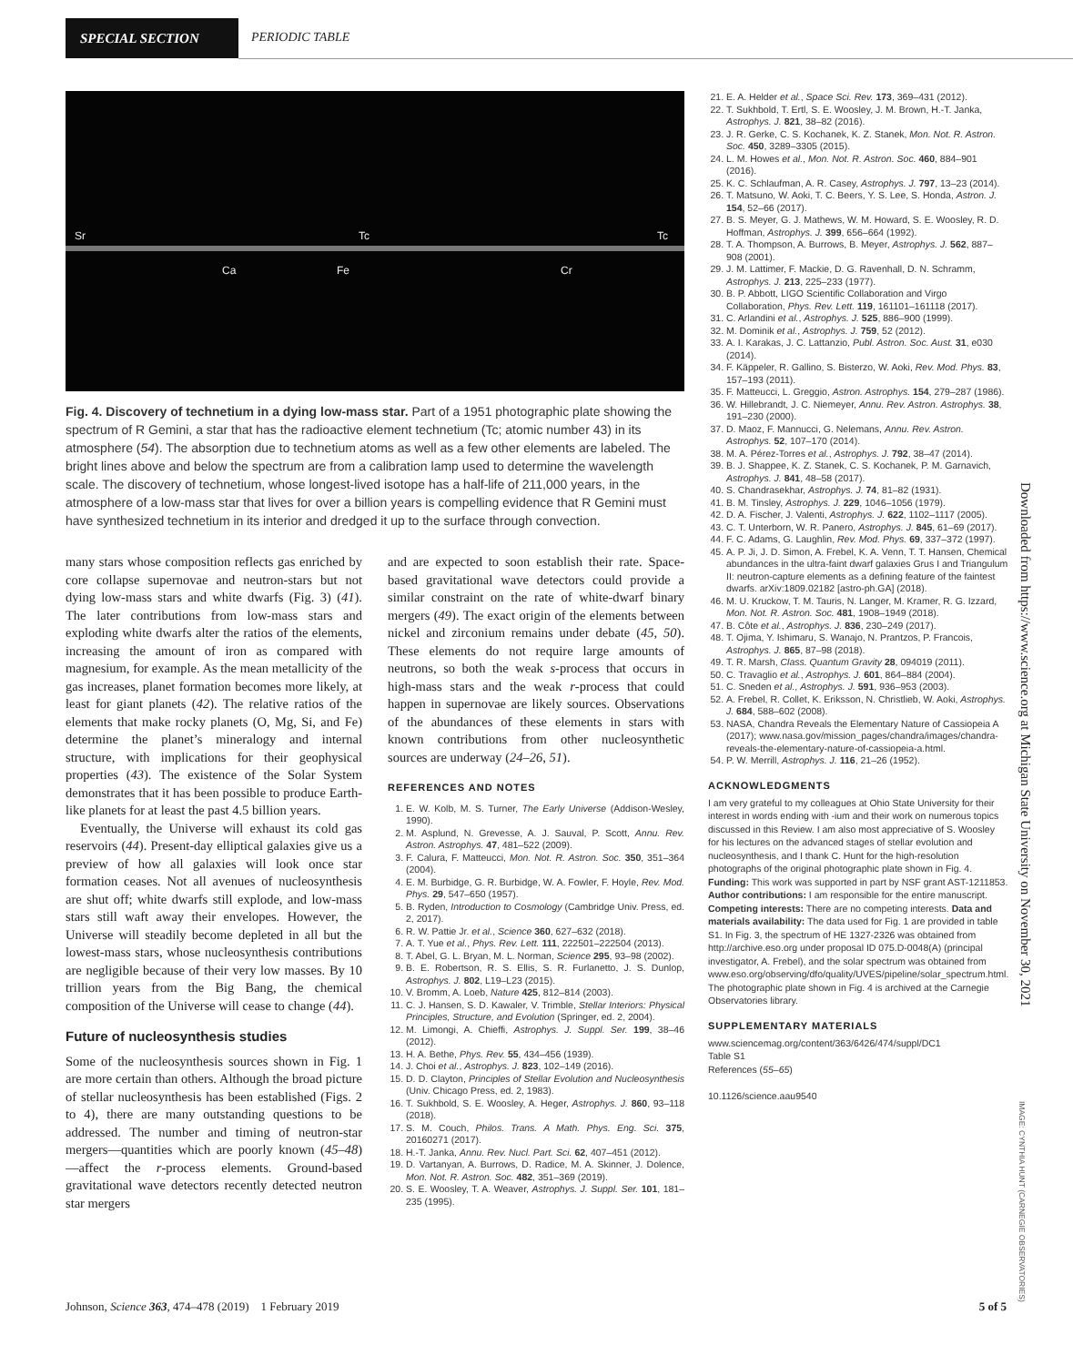SPECIAL SECTION
PERIODIC TABLE
Sr Tc Tc
Ca Fe Cr
Fig. 4. Discovery of technetium in a dying low-mass star. Part of a 1951 photographic plate showing the spectrum of R Gemini, a star that has the radioactive element technetium (Tc; atomic number 43) in its atmosphere (54). The absorption due to technetium atoms as well as a few other elements are labeled. The bright lines above and below the spectrum are from a calibration lamp used to determine the wavelength scale. The discovery of technetium, whose longest-lived isotope has a half-life of 211,000 years, in the atmosphere of a low-mass star that lives for over a billion years is compelling evidence that R Gemini must have synthesized technetium in its interior and dredged it up to the surface through convection.
many stars whose composition reflects gas enriched by core collapse supernovae and neutron-stars but not dying low-mass stars and white dwarfs (Fig. 3) (41). The later contributions from low-mass stars and exploding white dwarfs alter the ratios of the elements, increasing the amount of iron as compared with magnesium, for example. As the mean metallicity of the gas increases, planet formation becomes more likely, at least for giant planets (42). The relative ratios of the elements that make rocky planets (O, Mg, Si, and Fe) determine the planet’s mineralogy and internal structure, with implications for their geophysical properties (43). The existence of the Solar System demonstrates that it has been possible to produce Earth-like planets for at least the past 4.5 billion years.
Eventually, the Universe will exhaust its cold gas reservoirs (44). Present-day elliptical galaxies give us a preview of how all galaxies will look once star formation ceases. Not all avenues of nucleosynthesis are shut off; white dwarfs still explode, and low-mass stars still waft away their envelopes. However, the Universe will steadily become depleted in all but the lowest-mass stars, whose nucleosynthesis contributions are negligible because of their very low masses. By 10 trillion years from the Big Bang, the chemical composition of the Universe will cease to change (44).
Future of nucleosynthesis studies
Some of the nucleosynthesis sources shown in Fig. 1 are more certain than others. Although the broad picture of stellar nucleosynthesis has been established (Figs. 2 to 4), there are many outstanding questions to be addressed. The number and timing of neutron-star mergers—quantities which are poorly known (45–48)—affect the r-process elements. Ground-based gravitational wave detectors recently detected neutron star mergers
and are expected to soon establish their rate. Space-based gravitational wave detectors could provide a similar constraint on the rate of white-dwarf binary mergers (49). The exact origin of the elements between nickel and zirconium remains under debate (45, 50). These elements do not require large amounts of neutrons, so both the weak s-process that occurs in high-mass stars and the weak r-process that could happen in supernovae are likely sources. Observations of the abundances of these elements in stars with known contributions from other nucleosynthetic sources are underway (24–26, 51).
REFERENCES AND NOTES
1. E. W. Kolb, M. S. Turner, The Early Universe (Addison-Wesley, 1990).
2. M. Asplund, N. Grevesse, A. J. Sauval, P. Scott, Annu. Rev. Astron. Astrophys. 47, 481–522 (2009).
3. F. Calura, F. Matteucci, Mon. Not. R. Astron. Soc. 350, 351–364 (2004).
4. E. M. Burbidge, G. R. Burbidge, W. A. Fowler, F. Hoyle, Rev. Mod. Phys. 29, 547–650 (1957).
5. B. Ryden, Introduction to Cosmology (Cambridge Univ. Press, ed. 2, 2017).
6. R. W. Pattie Jr. et al., Science 360, 627–632 (2018).
7. A. T. Yue et al., Phys. Rev. Lett. 111, 222501–222504 (2013).
8. T. Abel, G. L. Bryan, M. L. Norman, Science 295, 93–98 (2002).
9. B. E. Robertson, R. S. Ellis, S. R. Furlanetto, J. S. Dunlop, Astrophys. J. 802, L19–L23 (2015).
10. V. Bromm, A. Loeb, Nature 425, 812–814 (2003).
11. C. J. Hansen, S. D. Kawaler, V. Trimble, Stellar Interiors: Physical Principles, Structure, and Evolution (Springer, ed. 2, 2004).
12. M. Limongi, A. Chieffi, Astrophys. J. Suppl. Ser. 199, 38–46 (2012).
13. H. A. Bethe, Phys. Rev. 55, 434–456 (1939).
14. J. Choi et al., Astrophys. J. 823, 102–149 (2016).
15. D. D. Clayton, Principles of Stellar Evolution and Nucleosynthesis (Univ. Chicago Press, ed. 2, 1983).
16. T. Sukhbold, S. E. Woosley, A. Heger, Astrophys. J. 860, 93–118 (2018).
17. S. M. Couch, Philos. Trans. A Math. Phys. Eng. Sci. 375, 20160271 (2017).
18. H.-T. Janka, Annu. Rev. Nucl. Part. Sci. 62, 407–451 (2012).
19. D. Vartanyan, A. Burrows, D. Radice, M. A. Skinner, J. Dolence, Mon. Not. R. Astron. Soc. 482, 351–369 (2019).
20. S. E. Woosley, T. A. Weaver, Astrophys. J. Suppl. Ser. 101, 181–235 (1995).
21. E. A. Helder et al., Space Sci. Rev. 173, 369–431 (2012).
22. T. Sukhbold, T. Ertl, S. E. Woosley, J. M. Brown, H.-T. Janka, Astrophys. J. 821, 38–82 (2016).
23. J. R. Gerke, C. S. Kochanek, K. Z. Stanek, Mon. Not. R. Astron. Soc. 450, 3289–3305 (2015).
24. L. M. Howes et al., Mon. Not. R. Astron. Soc. 460, 884–901 (2016).
25. K. C. Schlaufman, A. R. Casey, Astrophys. J. 797, 13–23 (2014).
26. T. Matsuno, W. Aoki, T. C. Beers, Y. S. Lee, S. Honda, Astron. J. 154, 52–66 (2017).
27. B. S. Meyer, G. J. Mathews, W. M. Howard, S. E. Woosley, R. D. Hoffman, Astrophys. J. 399, 656–664 (1992).
28. T. A. Thompson, A. Burrows, B. Meyer, Astrophys. J. 562, 887–908 (2001).
29. J. M. Lattimer, F. Mackie, D. G. Ravenhall, D. N. Schramm, Astrophys. J. 213, 225–233 (1977).
30. B. P. Abbott, LIGO Scientific Collaboration and Virgo Collaboration, Phys. Rev. Lett. 119, 161101–161118 (2017).
31. C. Arlandini et al., Astrophys. J. 525, 886–900 (1999).
32. M. Dominik et al., Astrophys. J. 759, 52 (2012).
33. A. I. Karakas, J. C. Lattanzio, Publ. Astron. Soc. Aust. 31, e030 (2014).
34. F. Käppeler, R. Gallino, S. Bisterzo, W. Aoki, Rev. Mod. Phys. 83, 157–193 (2011).
35. F. Matteucci, L. Greggio, Astron. Astrophys. 154, 279–287 (1986).
36. W. Hillebrandt, J. C. Niemeyer, Annu. Rev. Astron. Astrophys. 38, 191–230 (2000).
37. D. Maoz, F. Mannucci, G. Nelemans, Annu. Rev. Astron. Astrophys. 52, 107–170 (2014).
38. M. A. Pérez-Torres et al., Astrophys. J. 792, 38–47 (2014).
39. B. J. Shappee, K. Z. Stanek, C. S. Kochanek, P. M. Garnavich, Astrophys. J. 841, 48–58 (2017).
40. S. Chandrasekhar, Astrophys. J. 74, 81–82 (1931).
41. B. M. Tinsley, Astrophys. J. 229, 1046–1056 (1979).
42. D. A. Fischer, J. Valenti, Astrophys. J. 622, 1102–1117 (2005).
43. C. T. Unterborn, W. R. Panero, Astrophys. J. 845, 61–69 (2017).
44. F. C. Adams, G. Laughlin, Rev. Mod. Phys. 69, 337–372 (1997).
45. A. P. Ji, J. D. Simon, A. Frebel, K. A. Venn, T. T. Hansen, Chemical abundances in the ultra-faint dwarf galaxies Grus I and Triangulum II: neutron-capture elements as a defining feature of the faintest dwarfs. arXiv:1809.02182 [astro-ph.GA] (2018).
46. M. U. Kruckow, T. M. Tauris, N. Langer, M. Kramer, R. G. Izzard, Mon. Not. R. Astron. Soc. 481, 1908–1949 (2018).
47. B. Côte et al., Astrophys. J. 836, 230–249 (2017).
48. T. Ojima, Y. Ishimaru, S. Wanajo, N. Prantzos, P. Francois, Astrophys. J. 865, 87–98 (2018).
49. T. R. Marsh, Class. Quantum Gravity 28, 094019 (2011).
50. C. Travaglio et al., Astrophys. J. 601, 864–884 (2004).
51. C. Sneden et al., Astrophys. J. 591, 936–953 (2003).
52. A. Frebel, R. Collet, K. Eriksson, N. Christlieb, W. Aoki, Astrophys. J. 684, 588–602 (2008).
53. NASA, Chandra Reveals the Elementary Nature of Cassiopeia A (2017); www.nasa.gov/mission_pages/chandra/images/chandra-reveals-the-elementary-nature-of-cassiopeia-a.html.
54. P. W. Merrill, Astrophys. J. 116, 21–26 (1952).
ACKNOWLEDGMENTS
I am very grateful to my colleagues at Ohio State University for their interest in words ending with -ium and their work on numerous topics discussed in this Review. I am also most appreciative of S. Woosley for his lectures on the advanced stages of stellar evolution and nucleosynthesis, and I thank C. Hunt for the high-resolution photographs of the original photographic plate shown in Fig. 4. Funding: This work was supported in part by NSF grant AST-1211853. Author contributions: I am responsible for the entire manuscript. Competing interests: There are no competing interests. Data and materials availability: The data used for Fig. 1 are provided in table S1. In Fig. 3, the spectrum of HE 1327-2326 was obtained from http://archive.eso.org under proposal ID 075.D-0048(A) (principal investigator, A. Frebel), and the solar spectrum was obtained from www.eso.org/observing/dfo/quality/UVES/pipeline/solar_spectrum.html. The photographic plate shown in Fig. 4 is archived at the Carnegie Observatories library.
SUPPLEMENTARY MATERIALS
www.sciencemag.org/content/363/6426/474/suppl/DC1
Table S1
References (55–65)
10.1126/science.aau9540
Downloaded from https://www.science.org at Michigan State University on November 30, 2021
IMAGE: CYNTHIA HUNT (CARNEGIE OBSERVATORIES)
Johnson, Science 363, 474–478 (2019) 1 February 2019 5 of 5